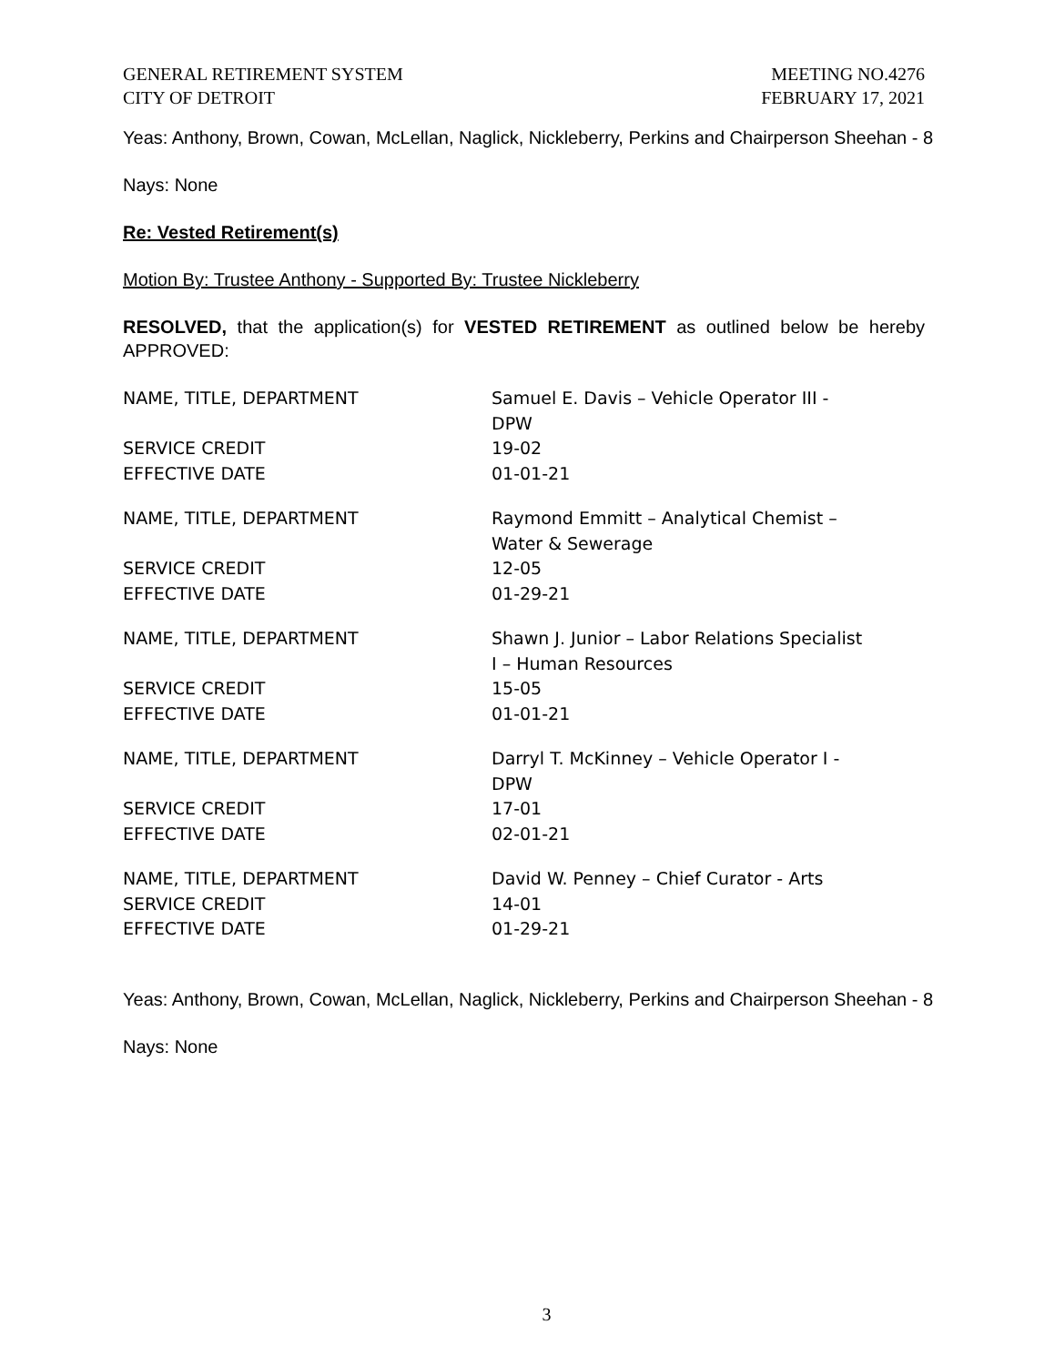GENERAL RETIREMENT SYSTEM
CITY OF DETROIT
MEETING NO.4276
FEBRUARY 17, 2021
Yeas: Anthony, Brown, Cowan, McLellan, Naglick, Nickleberry, Perkins and Chairperson Sheehan - 8
Nays: None
Re: Vested Retirement(s)
Motion By: Trustee Anthony - Supported By: Trustee Nickleberry
RESOLVED, that the application(s) for VESTED RETIREMENT as outlined below be hereby APPROVED:
| NAME, TITLE, DEPARTMENT | Samuel E. Davis – Vehicle Operator III - DPW |
| SERVICE CREDIT | 19-02 |
| EFFECTIVE DATE | 01-01-21 |
| NAME, TITLE, DEPARTMENT | Raymond Emmitt – Analytical Chemist – Water & Sewerage |
| SERVICE CREDIT | 12-05 |
| EFFECTIVE DATE | 01-29-21 |
| NAME, TITLE, DEPARTMENT | Shawn J. Junior – Labor Relations Specialist I – Human Resources |
| SERVICE CREDIT | 15-05 |
| EFFECTIVE DATE | 01-01-21 |
| NAME, TITLE, DEPARTMENT | Darryl T. McKinney – Vehicle Operator I - DPW |
| SERVICE CREDIT | 17-01 |
| EFFECTIVE DATE | 02-01-21 |
| NAME, TITLE, DEPARTMENT | David W. Penney – Chief Curator - Arts |
| SERVICE CREDIT | 14-01 |
| EFFECTIVE DATE | 01-29-21 |
Yeas: Anthony, Brown, Cowan, McLellan, Naglick, Nickleberry, Perkins and Chairperson Sheehan - 8
Nays: None
3